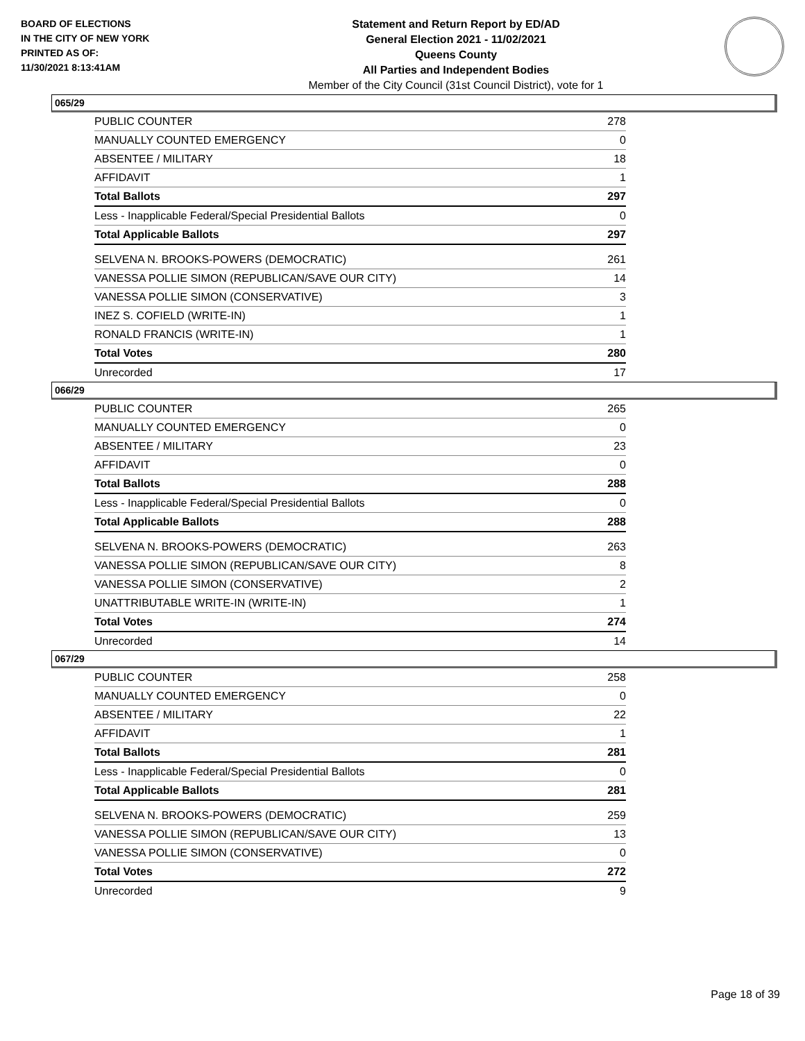BOARD OF ELECTIONS
IN THE CITY OF NEW YORK
PRINTED AS OF:
11/30/2021 8:13:41AM
Statement and Return Report by ED/AD
General Election 2021 - 11/02/2021
Queens County
All Parties and Independent Bodies
Member of the City Council (31st Council District), vote for 1
065/29
| PUBLIC COUNTER | 278 |
| MANUALLY COUNTED EMERGENCY | 0 |
| ABSENTEE / MILITARY | 18 |
| AFFIDAVIT | 1 |
| Total Ballots | 297 |
| Less - Inapplicable Federal/Special Presidential Ballots | 0 |
| Total Applicable Ballots | 297 |
| SELVENA N. BROOKS-POWERS (DEMOCRATIC) | 261 |
| VANESSA POLLIE SIMON (REPUBLICAN/SAVE OUR CITY) | 14 |
| VANESSA POLLIE SIMON (CONSERVATIVE) | 3 |
| INEZ S. COFIELD (WRITE-IN) | 1 |
| RONALD FRANCIS (WRITE-IN) | 1 |
| Total Votes | 280 |
| Unrecorded | 17 |
066/29
| PUBLIC COUNTER | 265 |
| MANUALLY COUNTED EMERGENCY | 0 |
| ABSENTEE / MILITARY | 23 |
| AFFIDAVIT | 0 |
| Total Ballots | 288 |
| Less - Inapplicable Federal/Special Presidential Ballots | 0 |
| Total Applicable Ballots | 288 |
| SELVENA N. BROOKS-POWERS (DEMOCRATIC) | 263 |
| VANESSA POLLIE SIMON (REPUBLICAN/SAVE OUR CITY) | 8 |
| VANESSA POLLIE SIMON (CONSERVATIVE) | 2 |
| UNATTRIBUTABLE WRITE-IN (WRITE-IN) | 1 |
| Total Votes | 274 |
| Unrecorded | 14 |
067/29
| PUBLIC COUNTER | 258 |
| MANUALLY COUNTED EMERGENCY | 0 |
| ABSENTEE / MILITARY | 22 |
| AFFIDAVIT | 1 |
| Total Ballots | 281 |
| Less - Inapplicable Federal/Special Presidential Ballots | 0 |
| Total Applicable Ballots | 281 |
| SELVENA N. BROOKS-POWERS (DEMOCRATIC) | 259 |
| VANESSA POLLIE SIMON (REPUBLICAN/SAVE OUR CITY) | 13 |
| VANESSA POLLIE SIMON (CONSERVATIVE) | 0 |
| Total Votes | 272 |
| Unrecorded | 9 |
Page 18 of 39